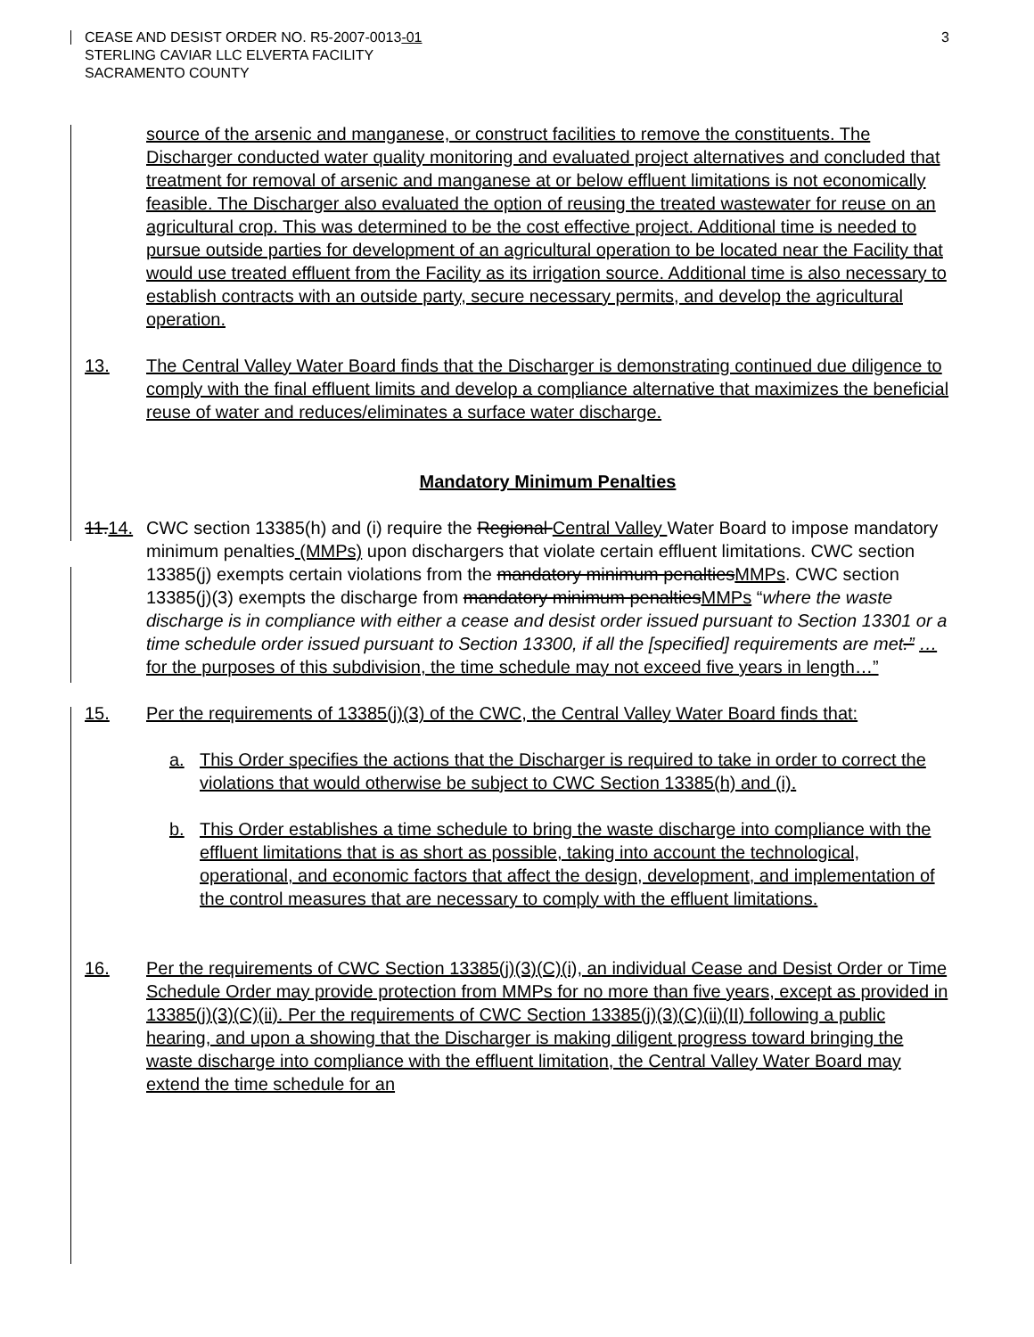CEASE AND DESIST ORDER NO. R5-2007-0013-01
STERLING CAVIAR LLC ELVERTA FACILITY
SACRAMENTO COUNTY
3
source of the arsenic and manganese, or construct facilities to remove the constituents. The Discharger conducted water quality monitoring and evaluated project alternatives and concluded that treatment for removal of arsenic and manganese at or below effluent limitations is not economically feasible. The Discharger also evaluated the option of reusing the treated wastewater for reuse on an agricultural crop. This was determined to be the cost effective project. Additional time is needed to pursue outside parties for development of an agricultural operation to be located near the Facility that would use treated effluent from the Facility as its irrigation source. Additional time is also necessary to establish contracts with an outside party, secure necessary permits, and develop the agricultural operation.
13. The Central Valley Water Board finds that the Discharger is demonstrating continued due diligence to comply with the final effluent limits and develop a compliance alternative that maximizes the beneficial reuse of water and reduces/eliminates a surface water discharge.
Mandatory Minimum Penalties
11.14.
CWC section 13385(h) and (i) require the Regional Central Valley Water Board to impose mandatory minimum penalties (MMPs) upon dischargers that violate certain effluent limitations. CWC section 13385(j) exempts certain violations from the mandatory minimum penaltiesMMPs. CWC section 13385(j)(3) exempts the discharge from mandatory minimum penaltiesMMPs “where the waste discharge is in compliance with either a cease and desist order issued pursuant to Section 13301 or a time schedule order issued pursuant to Section 13300, if all the [specified] requirements are met.” …for the purposes of this subdivision, the time schedule may not exceed five years in length…”
15. Per the requirements of 13385(j)(3) of the CWC, the Central Valley Water Board finds that:
a. This Order specifies the actions that the Discharger is required to take in order to correct the violations that would otherwise be subject to CWC Section 13385(h) and (i).
b. This Order establishes a time schedule to bring the waste discharge into compliance with the effluent limitations that is as short as possible, taking into account the technological, operational, and economic factors that affect the design, development, and implementation of the control measures that are necessary to comply with the effluent limitations.
16. Per the requirements of CWC Section 13385(j)(3)(C)(i), an individual Cease and Desist Order or Time Schedule Order may provide protection from MMPs for no more than five years, except as provided in 13385(j)(3)(C)(ii). Per the requirements of CWC Section 13385(j)(3)(C)(ii)(II) following a public hearing, and upon a showing that the Discharger is making diligent progress toward bringing the waste discharge into compliance with the effluent limitation, the Central Valley Water Board may extend the time schedule for an